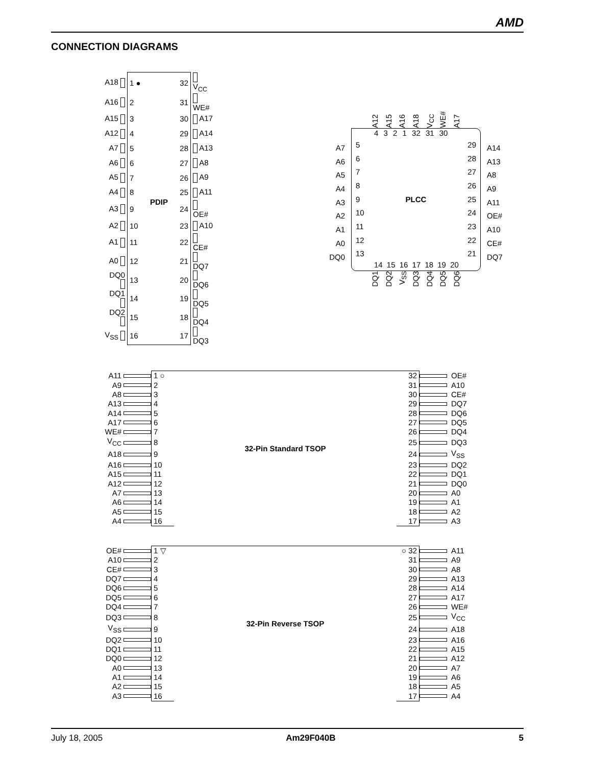AMD
CONNECTION DIAGRAMS
| A18 | 1 ● | | 32 | V<sub>CC</sub> |
| A16 | 2 | | 31 | WE# |
| A15 | 3 | | 30 | A17 |
| A12 | 4 | | 29 | A14 |
| A7 | 5 | | 28 | A13 |
| A6 | 6 | | 27 | A8 |
| A5 | 7 | | 26 | A9 |
| A4 | 8 | PDIP | 25 | A11 |
| A3 | 9 | | 24 | OE# |
| A2 | 10 | | 23 | A10 |
| A1 | 11 | | 22 | CE# |
| A0 | 12 | | 21 | DQ7 |
| DQ0 | 13 | | 20 | DQ6 |
| DQ1 | 14 | | 19 | DQ5 |
| DQ2 | 15 | | 18 | DQ4 |
| V<sub>SS</sub> | 16 | | 17 | DQ3 |
A12 A15 A16 A18 V<sub>CC</sub> WE# A17
A7
A6
A5
A4
A3
A2
A1
A0
DQ0
4 3 2 1 32 31 30
5
6
7
8
9
10
11
12
13
PLCC
29
28
27
26
25
24
23
22
21
14 15 16 17 18 19 20
A14
A13
A8
A9
A11
OE#
A10
CE#
DQ7
DQ1 DQ2 V<sub>SS</sub> DQ3 DQ4 DQ5 DQ6
| A11 | | 1 ○ | 32-Pin Standard TSOP | 32 | | OE# |
| A9 | | 2 | | 31 | | A10 |
| A8 | | 3 | | 30 | | CE# |
| A13 | | 4 | | 29 | | DQ7 |
| A14 | | 5 | | 28 | | DQ6 |
| A17 | | 6 | | 27 | | DQ5 |
| WE# | | 7 | | 26 | | DQ4 |
| V<sub>CC</sub> | | 8 | | 25 | | DQ3 |
| A18 | | 9 | | 24 | | V<sub>SS</sub> |
| A16 | | 10 | | 23 | | DQ2 |
| A15 | | 11 | | 22 | | DQ1 |
| A12 | | 12 | | 21 | | DQ0 |
| A7 | | 13 | | 20 | | A0 |
| A6 | | 14 | | 19 | | A1 |
| A5 | | 15 | | 18 | | A2 |
| A4 | | 16 | | 17 | | A3 |
| OE# | | 1 ▽ | 32-Pin Reverse TSOP | ○ 32 | | A11 |
| A10 | | 2 | | 31 | | A9 |
| CE# | | 3 | | 30 | | A8 |
| DQ7 | | 4 | | 29 | | A13 |
| DQ6 | | 5 | | 28 | | A14 |
| DQ5 | | 6 | | 27 | | A17 |
| DQ4 | | 7 | | 26 | | WE# |
| DQ3 | | 8 | | 25 | | V<sub>CC</sub> |
| V<sub>SS</sub> | | 9 | | 24 | | A18 |
| DQ2 | | 10 | | 23 | | A16 |
| DQ1 | | 11 | | 22 | | A15 |
| DQ0 | | 12 | | 21 | | A12 |
| A0 | | 13 | | 20 | | A7 |
| A1 | | 14 | | 19 | | A6 |
| A2 | | 15 | | 18 | | A5 |
| A3 | | 16 | | 17 | | A4 |
July 18, 2005 Am29F040B 5